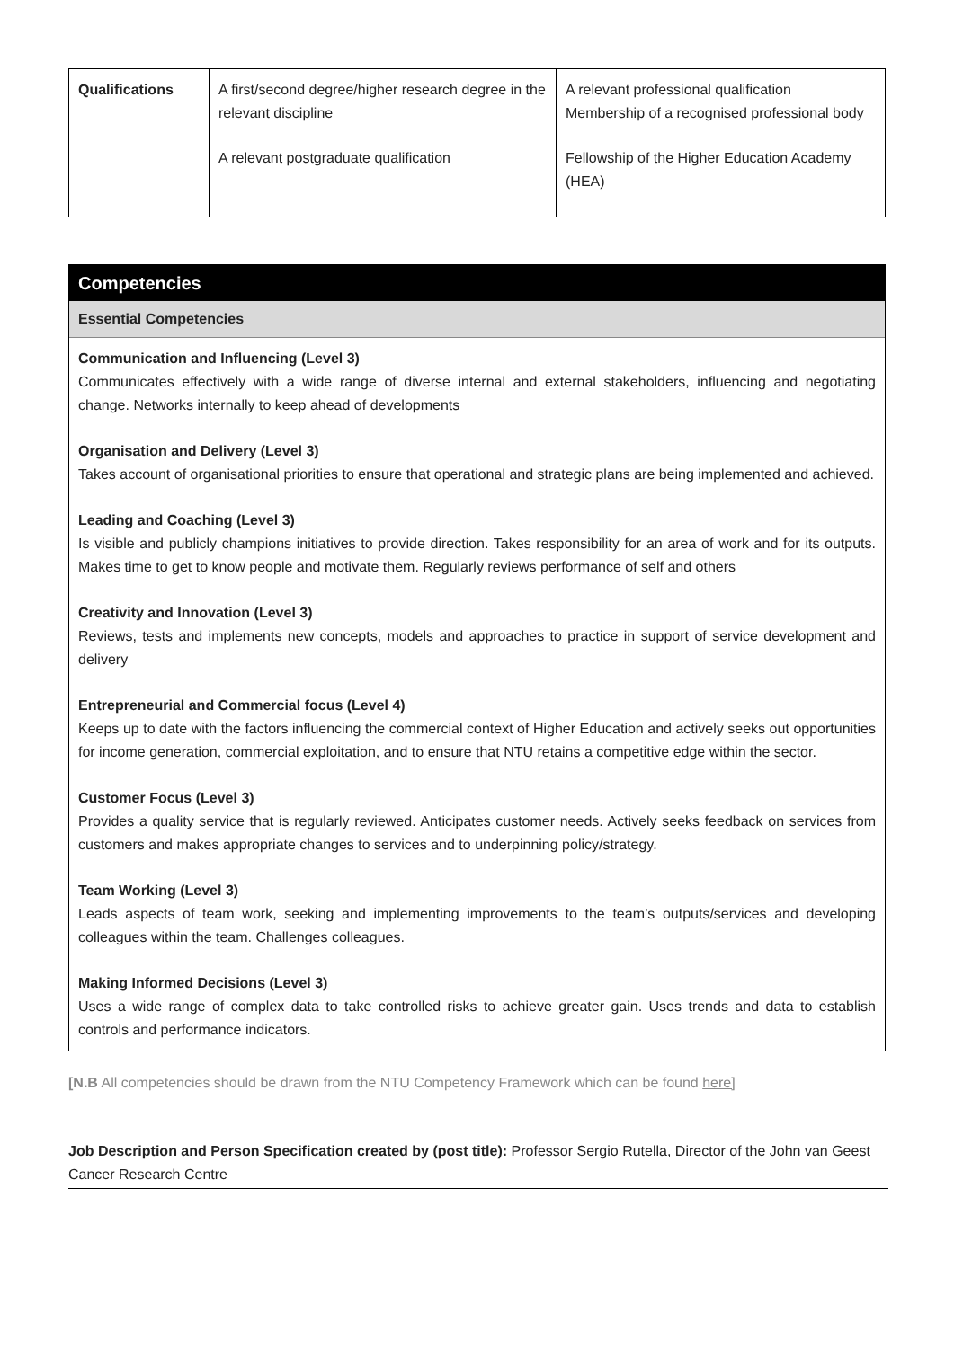| Qualifications | A first/second degree/higher research degree in the relevant discipline A relevant postgraduate qualification | A relevant professional qualification Membership of a recognised professional body Fellowship of the Higher Education Academy (HEA) |
Competencies
Essential Competencies
Communication and Influencing (Level 3)
Communicates effectively with a wide range of diverse internal and external stakeholders, influencing and negotiating change. Networks internally to keep ahead of developments
Organisation and Delivery (Level 3)
Takes account of organisational priorities to ensure that operational and strategic plans are being implemented and achieved.
Leading and Coaching (Level 3)
Is visible and publicly champions initiatives to provide direction. Takes responsibility for an area of work and for its outputs. Makes time to get to know people and motivate them. Regularly reviews performance of self and others
Creativity and Innovation (Level 3)
Reviews, tests and implements new concepts, models and approaches to practice in support of service development and delivery
Entrepreneurial and Commercial focus (Level 4)
Keeps up to date with the factors influencing the commercial context of Higher Education and actively seeks out opportunities for income generation, commercial exploitation, and to ensure that NTU retains a competitive edge within the sector.
Customer Focus (Level 3)
Provides a quality service that is regularly reviewed. Anticipates customer needs. Actively seeks feedback on services from customers and makes appropriate changes to services and to underpinning policy/strategy.
Team Working (Level 3)
Leads aspects of team work, seeking and implementing improvements to the team’s outputs/services and developing colleagues within the team. Challenges colleagues.
Making Informed Decisions (Level 3)
Uses a wide range of complex data to take controlled risks to achieve greater gain. Uses trends and data to establish controls and performance indicators.
[N.B All competencies should be drawn from the NTU Competency Framework which can be found here]
Job Description and Person Specification created by (post title): Professor Sergio Rutella, Director of the John van Geest Cancer Research Centre